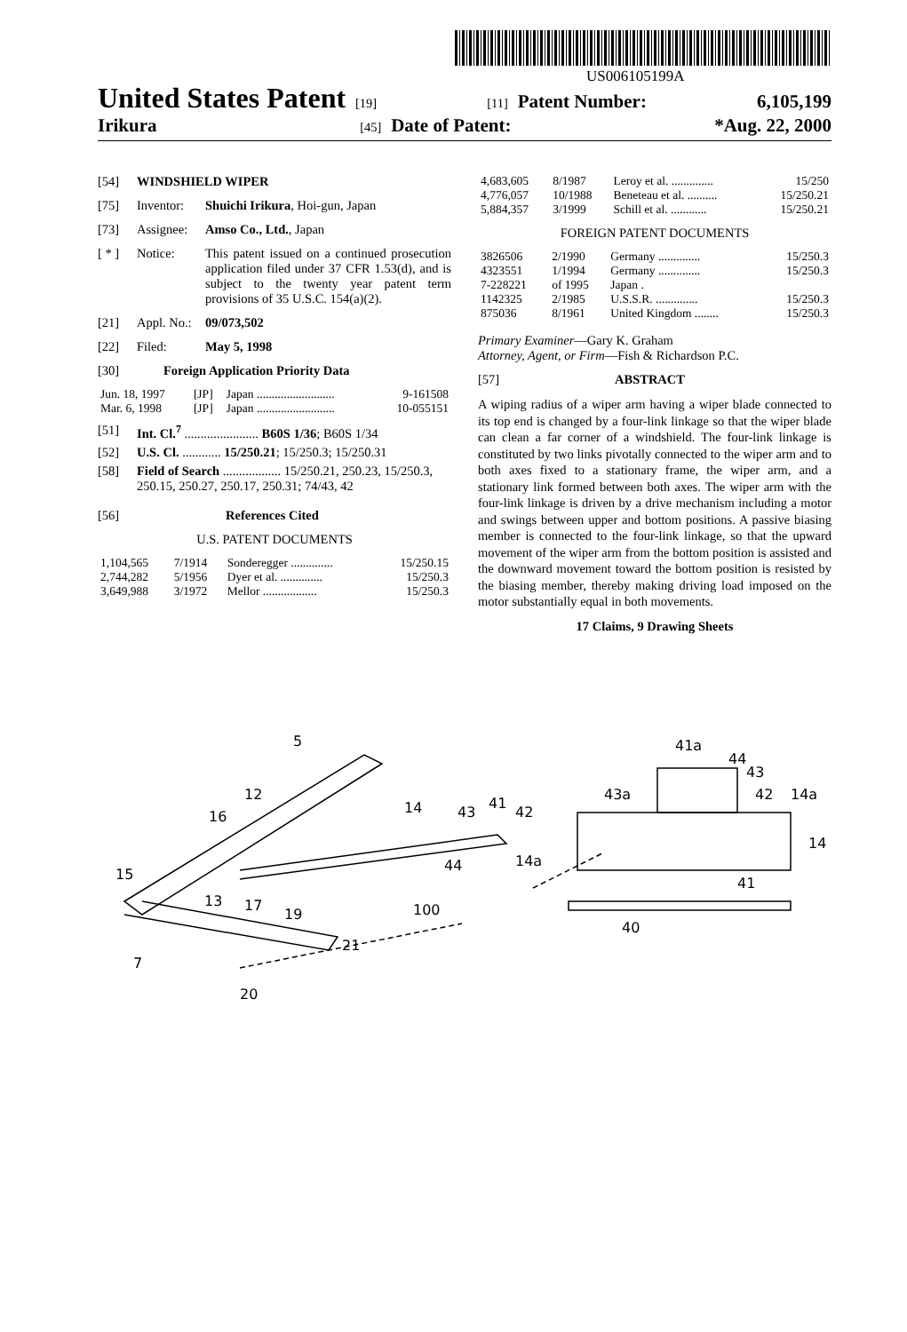US006105199A
United States Patent [19] [11] Patent Number: 6,105,199
Irikura [45] Date of Patent: *Aug. 22, 2000
[54] WINDSHIELD WIPER
[75] Inventor: Shuichi Irikura, Hoi-gun, Japan
[73] Assignee: Amso Co., Ltd., Japan
[ * ] Notice: This patent issued on a continued prosecution application filed under 37 CFR 1.53(d), and is subject to the twenty year patent term provisions of 35 U.S.C. 154(a)(2).
[21] Appl. No.: 09/073,502
[22] Filed: May 5, 1998
[30] Foreign Application Priority Data
| Jun. 18, 1997 | [JP] | Japan .......................... | 9-161508 |
| Mar. 6, 1998 | [JP] | Japan .......................... | 10-055151 |
[51] Int. Cl.<sup>7</sup> ....................... B60S 1/36; B60S 1/34
[52] U.S. Cl. ............ 15/250.21; 15/250.3; 15/250.31
[58] Field of Search .................. 15/250.21, 250.23, 15/250.3, 250.15, 250.27, 250.17, 250.31; 74/43, 42
[56] References Cited
U.S. PATENT DOCUMENTS
| 1,104,565 | 7/1914 | Sonderegger .............. | 15/250.15 |
| 2,744,282 | 5/1956 | Dyer et al. .............. | 15/250.3 |
| 3,649,988 | 3/1972 | Mellor .................. | 15/250.3 |
| 4,683,605 | 8/1987 | Leroy et al. .............. | 15/250 |
| 4,776,057 | 10/1988 | Beneteau et al. .......... | 15/250.21 |
| 5,884,357 | 3/1999 | Schill et al. ............ | 15/250.21 |
FOREIGN PATENT DOCUMENTS
| 3826506 | 2/1990 | Germany .............. | 15/250.3 |
| 4323551 | 1/1994 | Germany .............. | 15/250.3 |
| 7-228221 | of 1995 | Japan . | |
| 1142325 | 2/1985 | U.S.S.R. .............. | 15/250.3 |
| 875036 | 8/1961 | United Kingdom ........ | 15/250.3 |
Primary Examiner—Gary K. Graham
Attorney, Agent, or Firm—Fish & Richardson P.C.
[57] ABSTRACT
A wiping radius of a wiper arm having a wiper blade connected to its top end is changed by a four-link linkage so that the wiper blade can clean a far corner of a windshield. The four-link linkage is constituted by two links pivotally connected to the wiper arm and to both axes fixed to a stationary frame, the wiper arm, and a stationary link formed between both axes. The wiper arm with the four-link linkage is driven by a drive mechanism including a motor and swings between upper and bottom positions. A passive biasing member is connected to the four-link linkage, so that the upward movement of the wiper arm from the bottom position is assisted and the downward movement toward the bottom position is resisted by the biasing member, thereby making driving load imposed on the motor substantially equal in both movements.
17 Claims, 9 Drawing Sheets
5
12
16
14
43
41
42
44
14a
15
13
17
19
100
21
7
20
41a
44
43
43a
42
14a
14
41
40